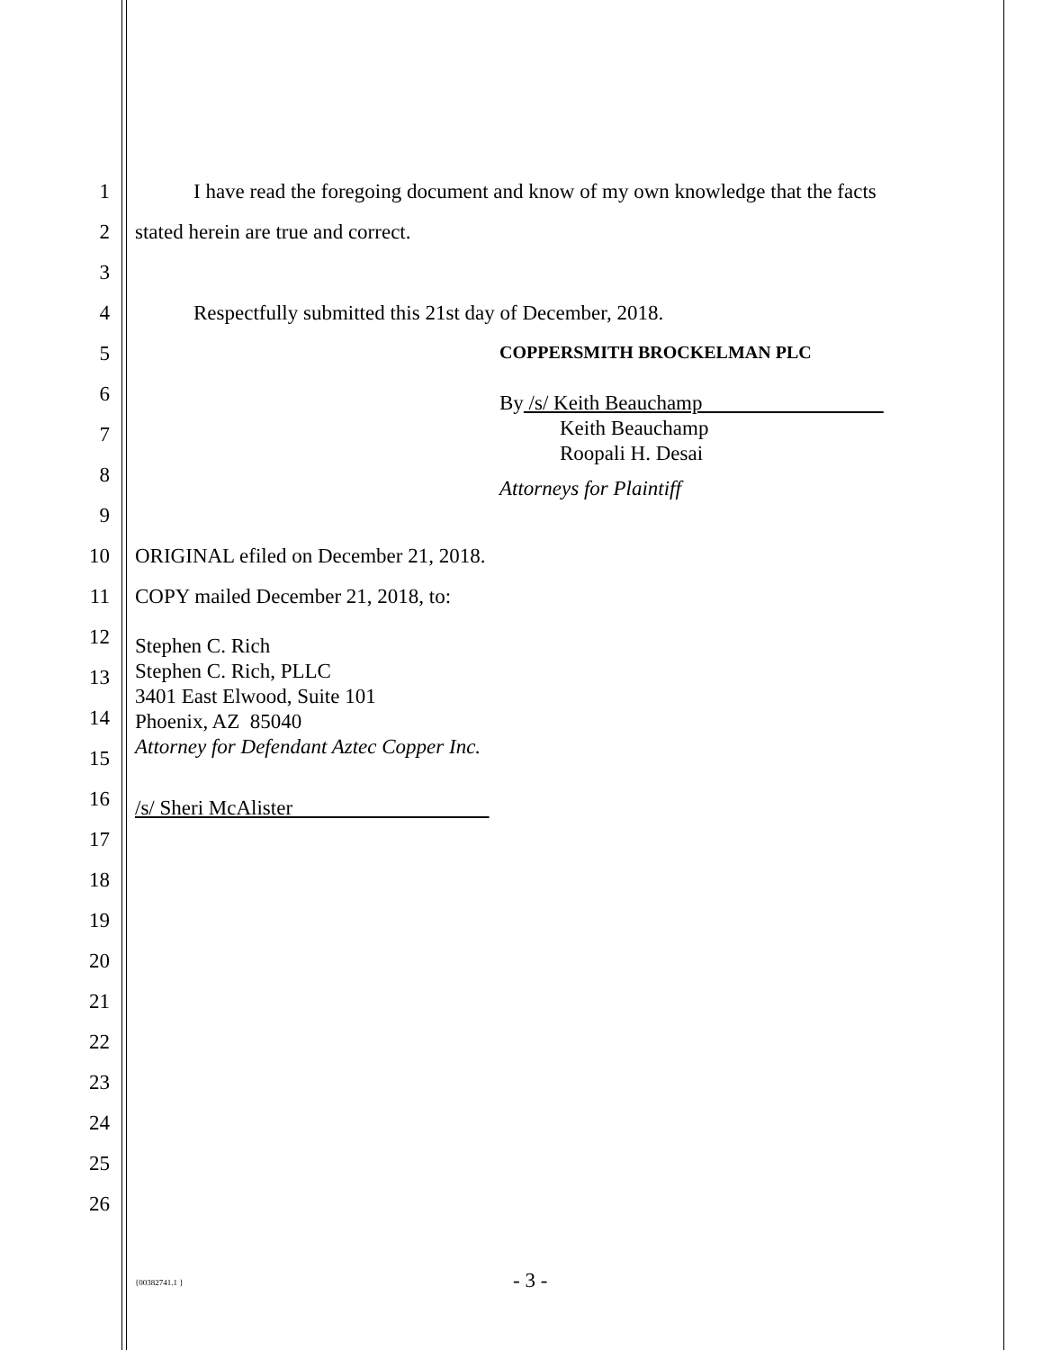1 I have read the foregoing document and know of my own knowledge that the facts
2 stated herein are true and correct.
3
4 Respectfully submitted this 21st day of December, 2018.
5 COPPERSMITH BROCKELMAN PLC
6 By /s/ Keith Beauchamp
Keith Beauchamp 7
Roopali H. Desai
8
Attorneys for Plaintiff
9
10 ORIGINAL efiled on December 21, 2018.
11 COPY mailed December 21, 2018, to:
12 Stephen C. Rich
Stephen C. Rich, PLLC 13
3401 East Elwood, Suite 101
14 Phoenix, AZ 85040
Attorney for Defendant Aztec Copper Inc. 15
16 /s/ Sheri McAlister
17
18
19
20
21
22
23
24
25
26
{00382741.1 } - 3 -